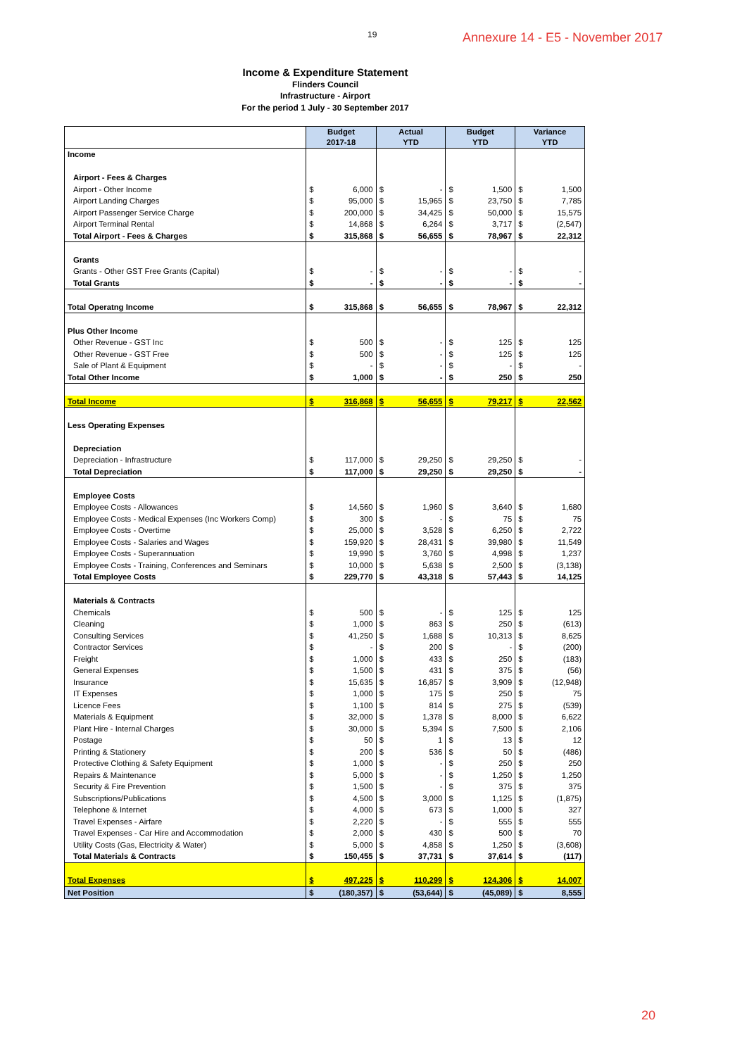19
Annexure 14 - E5 - November 2017
Income & Expenditure Statement
Flinders Council
Infrastructure - Airport
For the period 1 July - 30 September 2017
| | Budget 2017-18 | | Actual YTD | | Budget YTD | | Variance YTD | |
| --- | --- | --- | --- | --- | --- | --- | --- | --- |
| Income | | | | | | | | |
| Airport - Fees & Charges | | | | | | | | |
| Airport - Other Income | $ | 6,000 | $ | - | $ | 1,500 | $ | 1,500 |
| Airport Landing Charges | $ | 95,000 | $ | 15,965 | $ | 23,750 | $ | 7,785 |
| Airport Passenger Service Charge | $ | 200,000 | $ | 34,425 | $ | 50,000 | $ | 15,575 |
| Airport Terminal Rental | $ | 14,868 | $ | 6,264 | $ | 3,717 | $ | (2,547) |
| Total Airport - Fees & Charges | $ | 315,868 | $ | 56,655 | $ | 78,967 | $ | 22,312 |
| Grants | | | | | | | | |
| Grants - Other GST Free Grants (Capital) | $ | - | $ | - | $ | - | $ | - |
| Total Grants | $ | - | $ | - | $ | - | $ | - |
| Total Operatng Income | $ | 315,868 | $ | 56,655 | $ | 78,967 | $ | 22,312 |
| Plus Other Income | | | | | | | | |
| Other Revenue - GST Inc | $ | 500 | $ | - | $ | 125 | $ | 125 |
| Other Revenue - GST Free | $ | 500 | $ | - | $ | 125 | $ | 125 |
| Sale of Plant & Equipment | $ | - | $ | - | $ | - | $ | - |
| Total Other Income | $ | 1,000 | $ | - | $ | 250 | $ | 250 |
| Total Income | $ | 316,868 | $ | 56,655 | $ | 79,217 | $ | 22,562 |
| Less Operating Expenses | | | | | | | | |
| Depreciation | | | | | | | | |
| Depreciation - Infrastructure | $ | 117,000 | $ | 29,250 | $ | 29,250 | $ | - |
| Total Depreciation | $ | 117,000 | $ | 29,250 | $ | 29,250 | $ | - |
| Employee Costs | | | | | | | | |
| Employee Costs - Allowances | $ | 14,560 | $ | 1,960 | $ | 3,640 | $ | 1,680 |
| Employee Costs - Medical Expenses (Inc Workers Comp) | $ | 300 | $ | - | $ | 75 | $ | 75 |
| Employee Costs - Overtime | $ | 25,000 | $ | 3,528 | $ | 6,250 | $ | 2,722 |
| Employee Costs - Salaries and Wages | $ | 159,920 | $ | 28,431 | $ | 39,980 | $ | 11,549 |
| Employee Costs - Superannuation | $ | 19,990 | $ | 3,760 | $ | 4,998 | $ | 1,237 |
| Employee Costs - Training, Conferences and Seminars | $ | 10,000 | $ | 5,638 | $ | 2,500 | $ | (3,138) |
| Total Employee Costs | $ | 229,770 | $ | 43,318 | $ | 57,443 | $ | 14,125 |
| Materials & Contracts | | | | | | | | |
| Chemicals | $ | 500 | $ | - | $ | 125 | $ | 125 |
| Cleaning | $ | 1,000 | $ | 863 | $ | 250 | $ | (613) |
| Consulting Services | $ | 41,250 | $ | 1,688 | $ | 10,313 | $ | 8,625 |
| Contractor Services | $ | - | $ | 200 | $ | - | $ | (200) |
| Freight | $ | 1,000 | $ | 433 | $ | 250 | $ | (183) |
| General Expenses | $ | 1,500 | $ | 431 | $ | 375 | $ | (56) |
| Insurance | $ | 15,635 | $ | 16,857 | $ | 3,909 | $ | (12,948) |
| IT Expenses | $ | 1,000 | $ | 175 | $ | 250 | $ | 75 |
| Licence Fees | $ | 1,100 | $ | 814 | $ | 275 | $ | (539) |
| Materials & Equipment | $ | 32,000 | $ | 1,378 | $ | 8,000 | $ | 6,622 |
| Plant Hire - Internal Charges | $ | 30,000 | $ | 5,394 | $ | 7,500 | $ | 2,106 |
| Postage | $ | 50 | $ | 1 | $ | 13 | $ | 12 |
| Printing & Stationery | $ | 200 | $ | 536 | $ | 50 | $ | (486) |
| Protective Clothing & Safety Equipment | $ | 1,000 | $ | - | $ | 250 | $ | 250 |
| Repairs & Maintenance | $ | 5,000 | $ | - | $ | 1,250 | $ | 1,250 |
| Security & Fire Prevention | $ | 1,500 | $ | - | $ | 375 | $ | 375 |
| Subscriptions/Publications | $ | 4,500 | $ | 3,000 | $ | 1,125 | $ | (1,875) |
| Telephone & Internet | $ | 4,000 | $ | 673 | $ | 1,000 | $ | 327 |
| Travel Expenses - Airfare | $ | 2,220 | $ | - | $ | 555 | $ | 555 |
| Travel Expenses - Car Hire and Accommodation | $ | 2,000 | $ | 430 | $ | 500 | $ | 70 |
| Utility Costs (Gas, Electricity & Water) | $ | 5,000 | $ | 4,858 | $ | 1,250 | $ | (3,608) |
| Total Materials & Contracts | $ | 150,455 | $ | 37,731 | $ | 37,614 | $ | (117) |
| Total Expenses | $ | 497,225 | $ | 110,299 | $ | 124,306 | $ | 14,007 |
| Net Position | $ | (180,357) | $ | (53,644) | $ | (45,089) | $ | 8,555 |
20